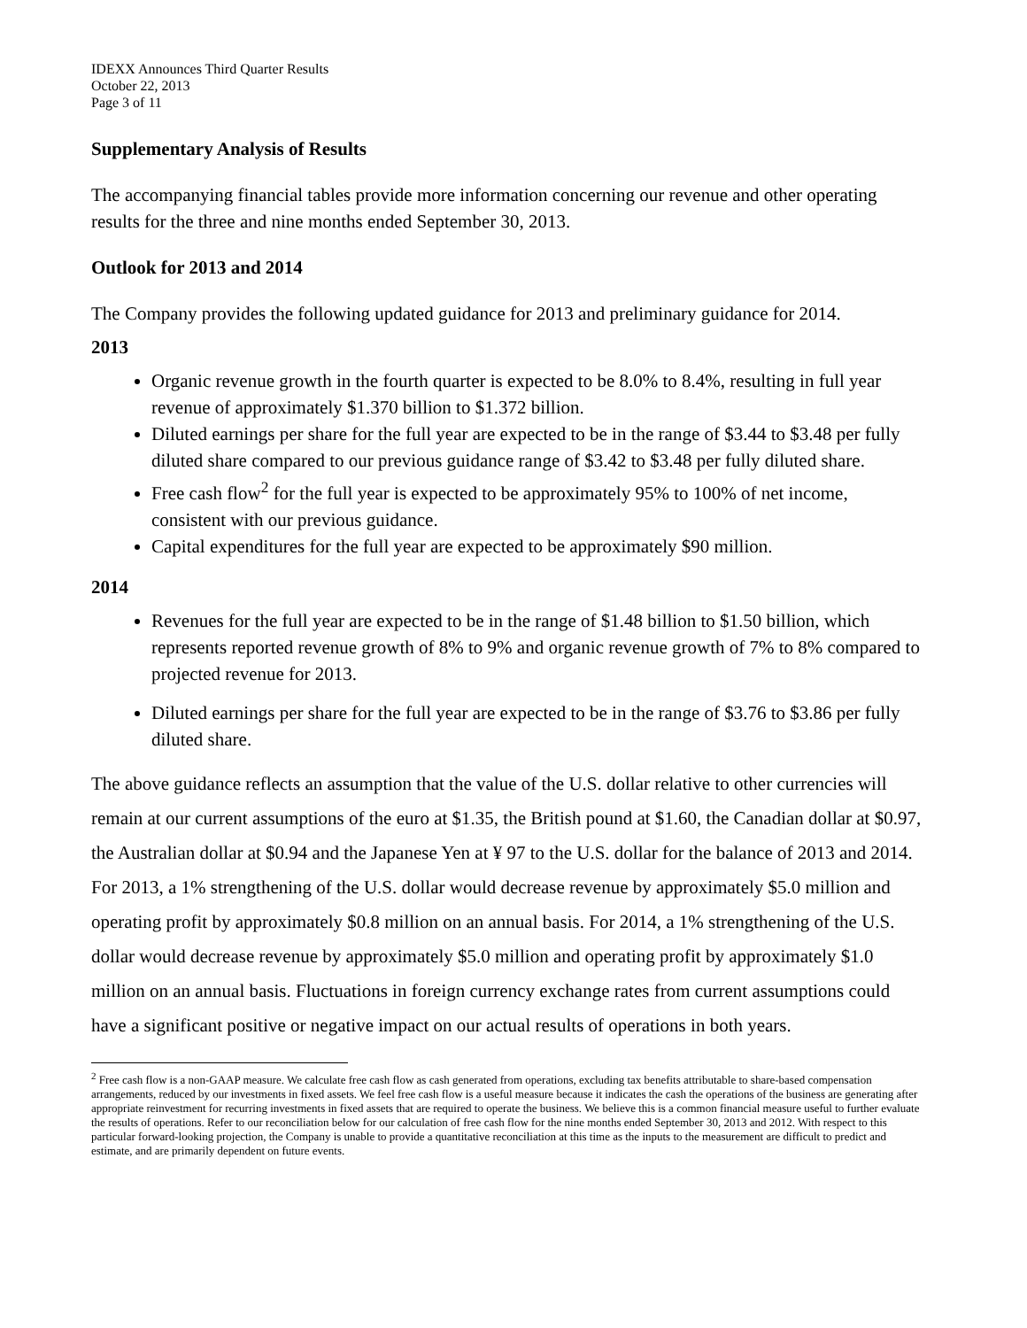IDEXX Announces Third Quarter Results
October 22, 2013
Page 3 of 11
Supplementary Analysis of Results
The accompanying financial tables provide more information concerning our revenue and other operating results for the three and nine months ended September 30, 2013.
Outlook for 2013 and 2014
The Company provides the following updated guidance for 2013 and preliminary guidance for 2014.
2013
Organic revenue growth in the fourth quarter is expected to be 8.0% to 8.4%, resulting in full year revenue of approximately $1.370 billion to $1.372 billion.
Diluted earnings per share for the full year are expected to be in the range of $3.44 to $3.48 per fully diluted share compared to our previous guidance range of $3.42 to $3.48 per fully diluted share.
Free cash flow<sup>2</sup> for the full year is expected to be approximately 95% to 100% of net income, consistent with our previous guidance.
Capital expenditures for the full year are expected to be approximately $90 million.
2014
Revenues for the full year are expected to be in the range of $1.48 billion to $1.50 billion, which represents reported revenue growth of 8% to 9% and organic revenue growth of 7% to 8% compared to projected revenue for 2013.
Diluted earnings per share for the full year are expected to be in the range of $3.76 to $3.86 per fully diluted share.
The above guidance reflects an assumption that the value of the U.S. dollar relative to other currencies will remain at our current assumptions of the euro at $1.35, the British pound at $1.60, the Canadian dollar at $0.97, the Australian dollar at $0.94 and the Japanese Yen at ¥ 97 to the U.S. dollar for the balance of 2013 and 2014. For 2013, a 1% strengthening of the U.S. dollar would decrease revenue by approximately $5.0 million and operating profit by approximately $0.8 million on an annual basis. For 2014, a 1% strengthening of the U.S. dollar would decrease revenue by approximately $5.0 million and operating profit by approximately $1.0 million on an annual basis. Fluctuations in foreign currency exchange rates from current assumptions could have a significant positive or negative impact on our actual results of operations in both years.
<sup>2</sup> Free cash flow is a non-GAAP measure. We calculate free cash flow as cash generated from operations, excluding tax benefits attributable to share-based compensation arrangements, reduced by our investments in fixed assets. We feel free cash flow is a useful measure because it indicates the cash the operations of the business are generating after appropriate reinvestment for recurring investments in fixed assets that are required to operate the business. We believe this is a common financial measure useful to further evaluate the results of operations. Refer to our reconciliation below for our calculation of free cash flow for the nine months ended September 30, 2013 and 2012. With respect to this particular forward-looking projection, the Company is unable to provide a quantitative reconciliation at this time as the inputs to the measurement are difficult to predict and estimate, and are primarily dependent on future events.